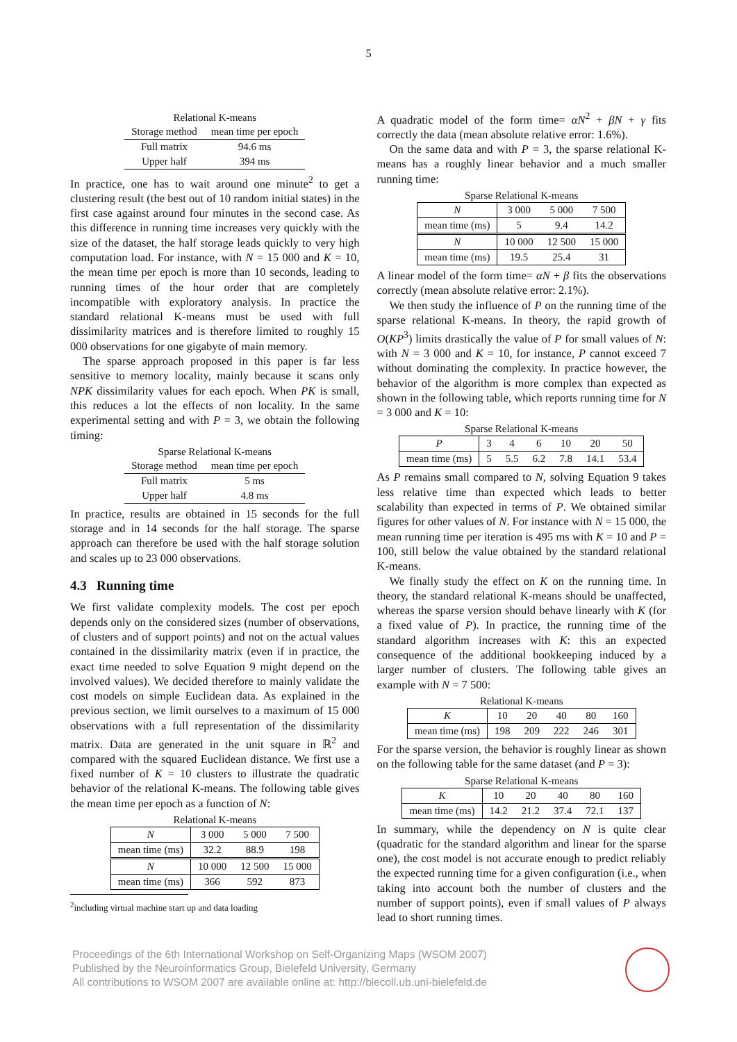5
Relational K-means
| Storage method | mean time per epoch |
| Full matrix | 94.6 ms |
| Upper half | 394 ms |
In practice, one has to wait around one minute<sup>2</sup> to get a clustering result (the best out of 10 random initial states) in the first case against around four minutes in the second case. As this difference in running time increases very quickly with the size of the dataset, the half storage leads quickly to very high computation load. For instance, with N = 15 000 and K = 10, the mean time per epoch is more than 10 seconds, leading to running times of the hour order that are completely incompatible with exploratory analysis. In practice the standard relational K-means must be used with full dissimilarity matrices and is therefore limited to roughly 15 000 observations for one gigabyte of main memory.
The sparse approach proposed in this paper is far less sensitive to memory locality, mainly because it scans only NPK dissimilarity values for each epoch. When PK is small, this reduces a lot the effects of non locality. In the same experimental setting and with P = 3, we obtain the following timing:
Sparse Relational K-means
| Storage method | mean time per epoch |
| Full matrix | 5 ms |
| Upper half | 4.8 ms |
In practice, results are obtained in 15 seconds for the full storage and in 14 seconds for the half storage. The sparse approach can therefore be used with the half storage solution and scales up to 23 000 observations.
4.3 Running time
We first validate complexity models. The cost per epoch depends only on the considered sizes (number of observations, of clusters and of support points) and not on the actual values contained in the dissimilarity matrix (even if in practice, the exact time needed to solve Equation 9 might depend on the involved values). We decided therefore to mainly validate the cost models on simple Euclidean data. As explained in the previous section, we limit ourselves to a maximum of 15 000 observations with a full representation of the dissimilarity matrix. Data are generated in the unit square in ℝ<sup>2</sup> and compared with the squared Euclidean distance. We first use a fixed number of K = 10 clusters to illustrate the quadratic behavior of the relational K-means. The following table gives the mean time per epoch as a function of N:
Relational K-means
| N | 3 000 | 5 000 | 7 500 |
| mean time (ms) | 32.2 | 88.9 | 198 |
| N | 10 000 | 12 500 | 15 000 |
| mean time (ms) | 366 | 592 | 873 |
<sup>2</sup> including virtual machine start up and data loading
A quadratic model of the form time= αN<sup>2</sup> + βN + γ fits correctly the data (mean absolute relative error: 1.6%).
On the same data and with P = 3, the sparse relational K-means has a roughly linear behavior and a much smaller running time:
Sparse Relational K-means
| N | 3 000 | 5 000 | 7 500 |
| mean time (ms) | 5 | 9.4 | 14.2 |
| N | 10 000 | 12 500 | 15 000 |
| mean time (ms) | 19.5 | 25.4 | 31 |
A linear model of the form time= αN + β fits the observations correctly (mean absolute relative error: 2.1%).
We then study the influence of P on the running time of the sparse relational K-means. In theory, the rapid growth of O(KP<sup>3</sup>) limits drastically the value of P for small values of N: with N = 3 000 and K = 10, for instance, P cannot exceed 7 without dominating the complexity. In practice however, the behavior of the algorithm is more complex than expected as shown in the following table, which reports running time for N = 3 000 and K = 10:
Sparse Relational K-means
| P | 3 | 4 | 6 | 10 | 20 | 50 |
| mean time (ms) | 5 | 5.5 | 6.2 | 7.8 | 14.1 | 53.4 |
As P remains small compared to N, solving Equation 9 takes less relative time than expected which leads to better scalability than expected in terms of P. We obtained similar figures for other values of N. For instance with N = 15 000, the mean running time per iteration is 495 ms with K = 10 and P = 100, still below the value obtained by the standard relational K-means.
We finally study the effect on K on the running time. In theory, the standard relational K-means should be unaffected, whereas the sparse version should behave linearly with K (for a fixed value of P). In practice, the running time of the standard algorithm increases with K: this an expected consequence of the additional bookkeeping induced by a larger number of clusters. The following table gives an example with N = 7 500:
Relational K-means
| K | 10 | 20 | 40 | 80 | 160 |
| mean time (ms) | 198 | 209 | 222 | 246 | 301 |
For the sparse version, the behavior is roughly linear as shown on the following table for the same dataset (and P = 3):
Sparse Relational K-means
| K | 10 | 20 | 40 | 80 | 160 |
| mean time (ms) | 14.2 | 21.2 | 37.4 | 72.1 | 137 |
In summary, while the dependency on N is quite clear (quadratic for the standard algorithm and linear for the sparse one), the cost model is not accurate enough to predict reliably the expected running time for a given configuration (i.e., when taking into account both the number of clusters and the number of support points), even if small values of P always lead to short running times.
Proceedings of the 6th International Workshop on Self-Organizing Maps (WSOM 2007)
Published by the Neuroinformatics Group, Bielefeld University, Germany
All contributions to WSOM 2007 are available online at: http://biecoll.ub.uni-bielefeld.de